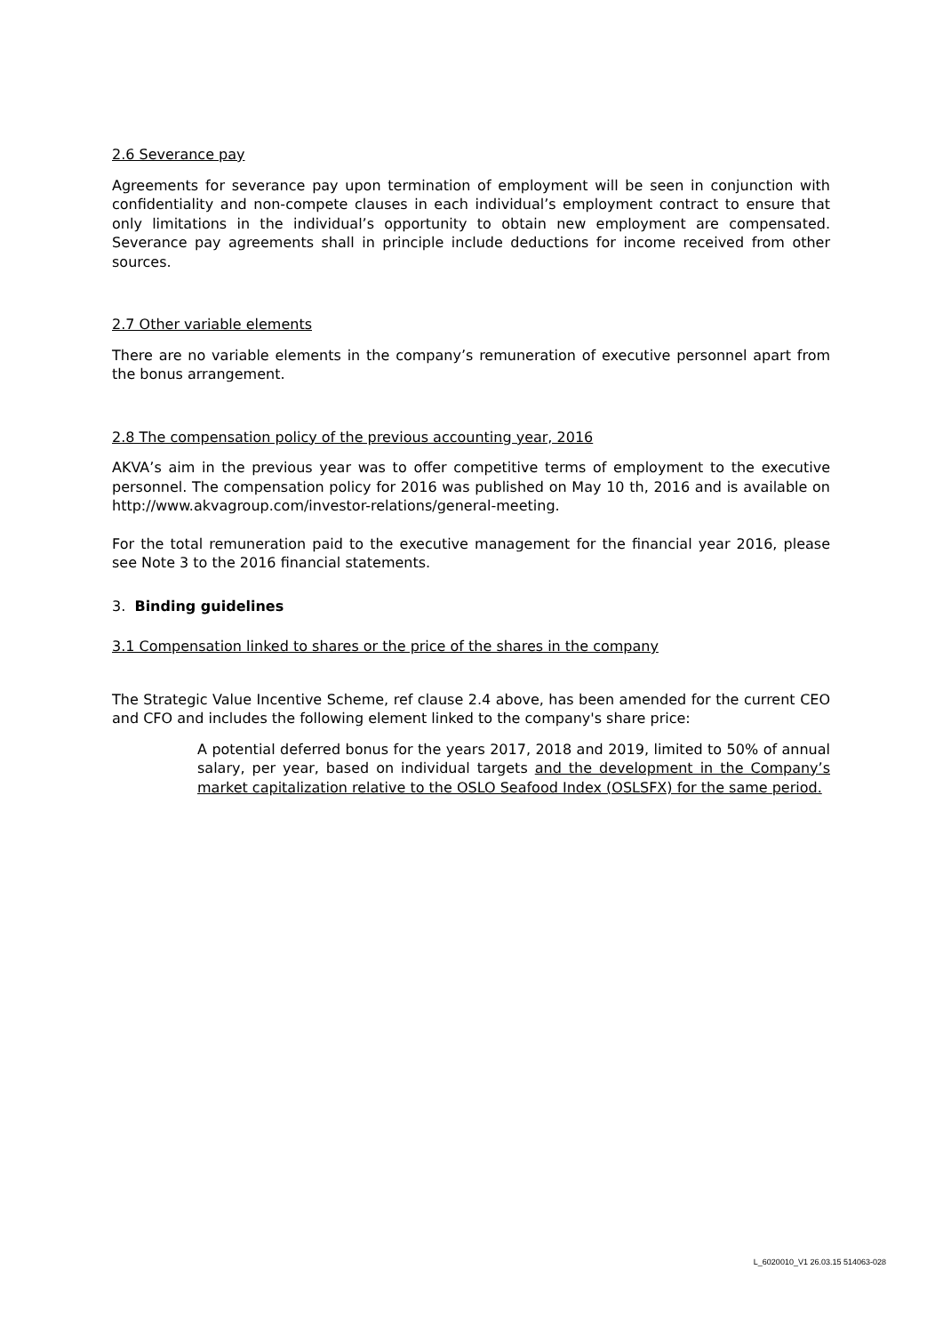2.6 Severance pay
Agreements for severance pay upon termination of employment will be seen in conjunction with confidentiality and non-compete clauses in each individual’s employment contract to ensure that only limitations in the individual’s opportunity to obtain new employment are compensated. Severance pay agreements shall in principle include deductions for income received from other sources.
2.7 Other variable elements
There are no variable elements in the company’s remuneration of executive personnel apart from the bonus arrangement.
2.8 The compensation policy of the previous accounting year, 2016
AKVA’s aim in the previous year was to offer competitive terms of employment to the executive personnel. The compensation policy for 2016 was published on May 10 th, 2016 and is available on http://www.akvagroup.com/investor-relations/general-meeting.
For the total remuneration paid to the executive management for the financial year 2016, please see Note 3 to the 2016 financial statements.
3. Binding guidelines
3.1 Compensation linked to shares or the price of the shares in the company
The Strategic Value Incentive Scheme, ref clause 2.4 above, has been amended for the current CEO and CFO and includes the following element linked to the company's share price:
A potential deferred bonus for the years 2017, 2018 and 2019, limited to 50% of annual salary, per year, based on individual targets and the development in the Company’s market capitalization relative to the OSLO Seafood Index (OSLSFX) for the same period.
L_6020010_V1 26.03.15 514063-028